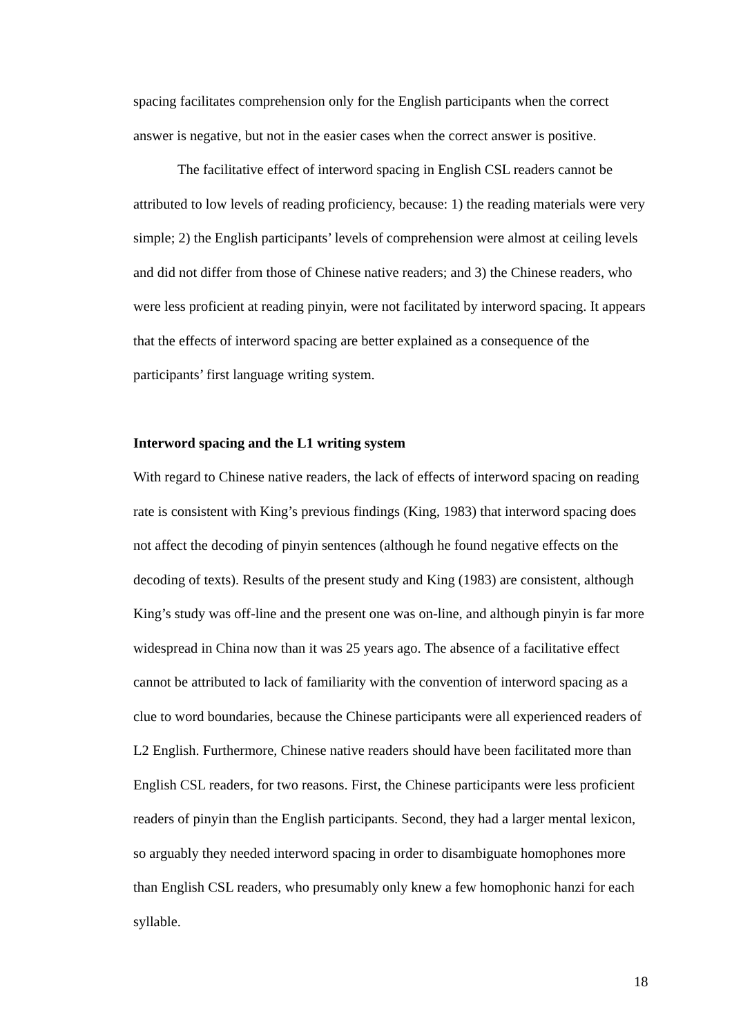spacing facilitates comprehension only for the English participants when the correct answer is negative, but not in the easier cases when the correct answer is positive.
The facilitative effect of interword spacing in English CSL readers cannot be attributed to low levels of reading proficiency, because: 1) the reading materials were very simple; 2) the English participants’ levels of comprehension were almost at ceiling levels and did not differ from those of Chinese native readers; and 3) the Chinese readers, who were less proficient at reading pinyin, were not facilitated by interword spacing. It appears that the effects of interword spacing are better explained as a consequence of the participants’ first language writing system.
Interword spacing and the L1 writing system
With regard to Chinese native readers, the lack of effects of interword spacing on reading rate is consistent with King’s previous findings (King, 1983) that interword spacing does not affect the decoding of pinyin sentences (although he found negative effects on the decoding of texts). Results of the present study and King (1983) are consistent, although King’s study was off-line and the present one was on-line, and although pinyin is far more widespread in China now than it was 25 years ago. The absence of a facilitative effect cannot be attributed to lack of familiarity with the convention of interword spacing as a clue to word boundaries, because the Chinese participants were all experienced readers of L2 English. Furthermore, Chinese native readers should have been facilitated more than English CSL readers, for two reasons. First, the Chinese participants were less proficient readers of pinyin than the English participants. Second, they had a larger mental lexicon, so arguably they needed interword spacing in order to disambiguate homophones more than English CSL readers, who presumably only knew a few homophonic hanzi for each syllable.
18